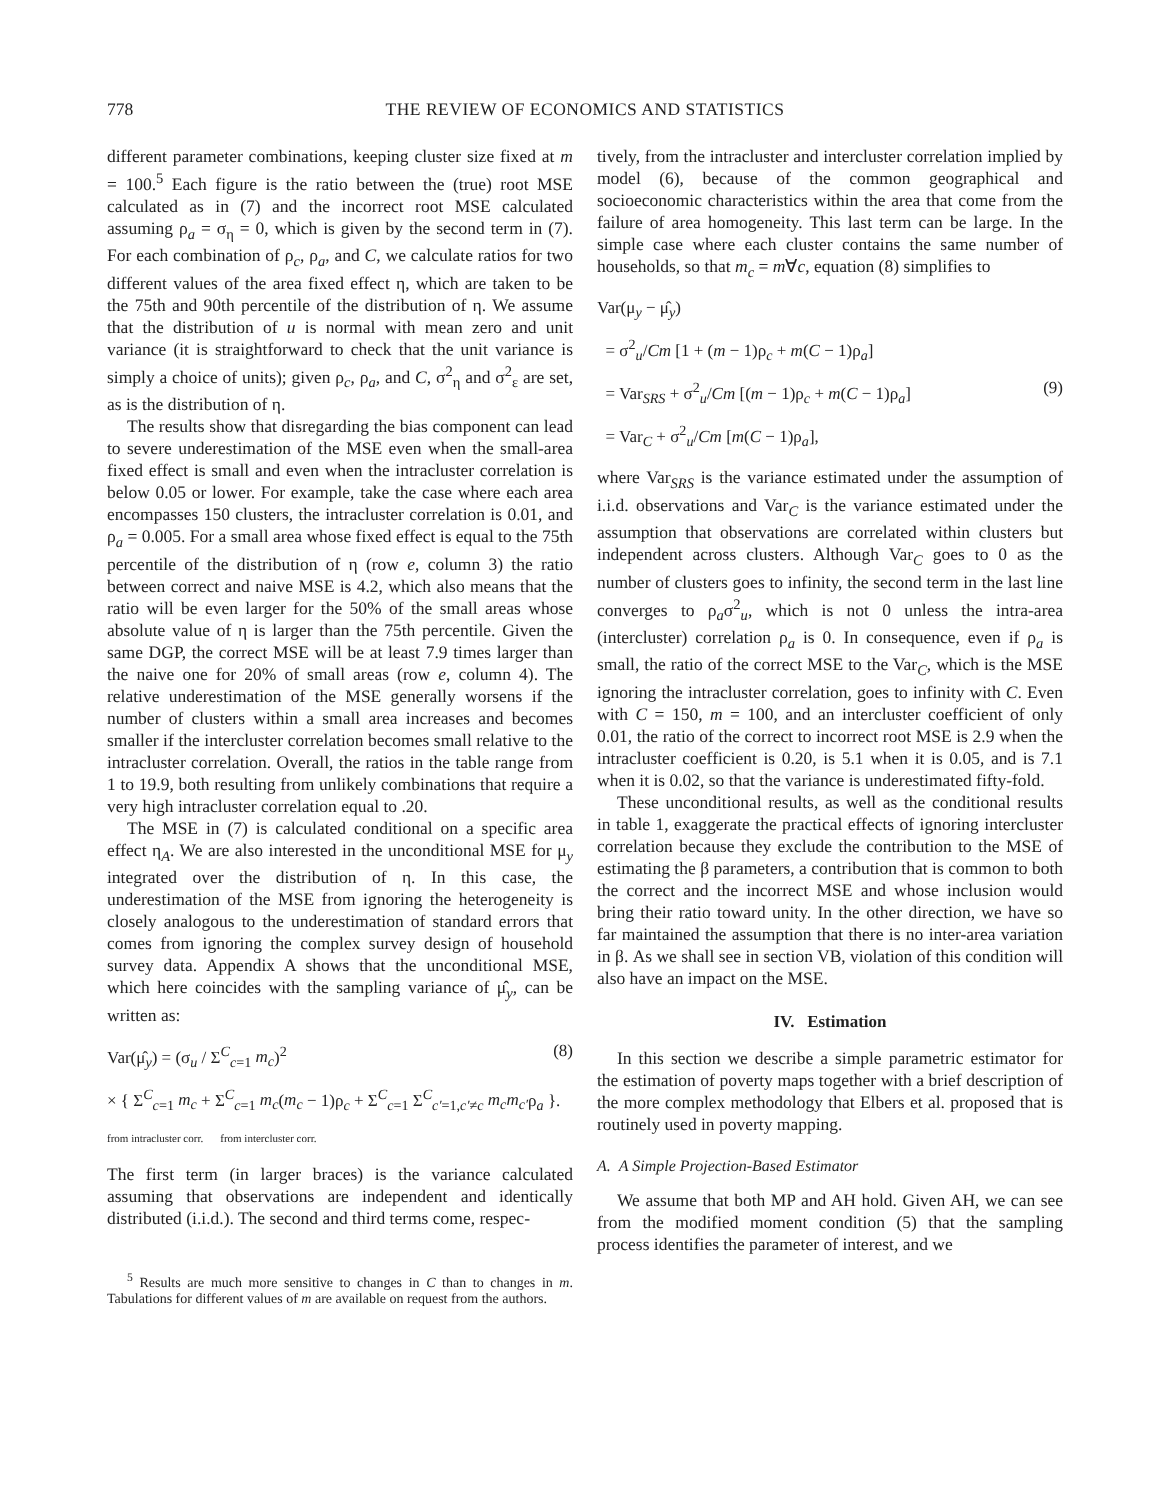778 THE REVIEW OF ECONOMICS AND STATISTICS
different parameter combinations, keeping cluster size fixed at m = 100.<sup>5</sup> Each figure is the ratio between the (true) root MSE calculated as in (7) and the incorrect root MSE calculated assuming ρ<sub>a</sub> = σ<sub>η</sub> = 0, which is given by the second term in (7). For each combination of ρ<sub>c</sub>, ρ<sub>a</sub>, and C, we calculate ratios for two different values of the area fixed effect η, which are taken to be the 75th and 90th percentile of the distribution of η. We assume that the distribution of u is normal with mean zero and unit variance (it is straightforward to check that the unit variance is simply a choice of units); given ρ<sub>c</sub>, ρ<sub>a</sub>, and C, σ<sup>2</sup><sub>η</sub> and σ<sup>2</sup><sub>ε</sub> are set, as is the distribution of η.
The results show that disregarding the bias component can lead to severe underestimation of the MSE even when the small-area fixed effect is small and even when the intracluster correlation is below 0.05 or lower. For example, take the case where each area encompasses 150 clusters, the intracluster correlation is 0.01, and ρ<sub>a</sub> = 0.005. For a small area whose fixed effect is equal to the 75th percentile of the distribution of η (row e, column 3) the ratio between correct and naive MSE is 4.2, which also means that the ratio will be even larger for the 50% of the small areas whose absolute value of η is larger than the 75th percentile. Given the same DGP, the correct MSE will be at least 7.9 times larger than the naive one for 20% of small areas (row e, column 4). The relative underestimation of the MSE generally worsens if the number of clusters within a small area increases and becomes smaller if the intercluster correlation becomes small relative to the intracluster correlation. Overall, the ratios in the table range from 1 to 19.9, both resulting from unlikely combinations that require a very high intracluster correlation equal to .20.
The MSE in (7) is calculated conditional on a specific area effect η<sub>A</sub>. We are also interested in the unconditional MSE for μ<sub>y</sub> integrated over the distribution of η. In this case, the underestimation of the MSE from ignoring the heterogeneity is closely analogous to the underestimation of standard errors that comes from ignoring the complex survey design of household survey data. Appendix A shows that the unconditional MSE, which here coincides with the sampling variance of μ̂<sub>y</sub>, can be written as:
(8)
Var(μ̂<sub>y</sub>) = (σ<sub>u</sub> / Σ<sup>C</sup><sub>c=1</sub> m<sub>c</sub>)<sup>2</sup>
× { Σ<sup>C</sup><sub>c=1</sub> m<sub>c</sub> + Σ<sup>C</sup><sub>c=1</sub> m<sub>c</sub>(m<sub>c</sub> − 1)ρ<sub>c</sub> + Σ<sup>C</sup><sub>c=1</sub> Σ<sup>C</sup><sub>c′=1,c′≠c</sub> m<sub>c</sub>m<sub>c′</sub>ρ<sub>a</sub> }.
from intracluster corr. from intercluster corr.
The first term (in larger braces) is the variance calculated assuming that observations are independent and identically distributed (i.i.d.). The second and third terms come, respec-
<sup>5</sup> Results are much more sensitive to changes in C than to changes in m. Tabulations for different values of m are available on request from the authors.
tively, from the intracluster and intercluster correlation implied by model (6), because of the common geographical and socioeconomic characteristics within the area that come from the failure of area homogeneity. This last term can be large. In the simple case where each cluster contains the same number of households, so that m<sub>c</sub> = m∀c, equation (8) simplifies to
(9)
Var(μ<sub>y</sub> − μ̂<sub>y</sub>)
= σ<sup>2</sup><sub>u</sub>/Cm [1 + (m − 1)ρ<sub>c</sub> + m(C − 1)ρ<sub>a</sub>]
= Var<sub>SRS</sub> + σ<sup>2</sup><sub>u</sub>/Cm [(m − 1)ρ<sub>c</sub> + m(C − 1)ρ<sub>a</sub>]
= Var<sub>C</sub> + σ<sup>2</sup><sub>u</sub>/Cm [m(C − 1)ρ<sub>a</sub>],
where Var<sub>SRS</sub> is the variance estimated under the assumption of i.i.d. observations and Var<sub>C</sub> is the variance estimated under the assumption that observations are correlated within clusters but independent across clusters. Although Var<sub>C</sub> goes to 0 as the number of clusters goes to infinity, the second term in the last line converges to ρ<sub>a</sub>σ<sup>2</sup><sub>u</sub>, which is not 0 unless the intra-area (intercluster) correlation ρ<sub>a</sub> is 0. In consequence, even if ρ<sub>a</sub> is small, the ratio of the correct MSE to the Var<sub>C</sub>, which is the MSE ignoring the intracluster correlation, goes to infinity with C. Even with C = 150, m = 100, and an intercluster coefficient of only 0.01, the ratio of the correct to incorrect root MSE is 2.9 when the intracluster coefficient is 0.20, is 5.1 when it is 0.05, and is 7.1 when it is 0.02, so that the variance is underestimated fifty-fold.
These unconditional results, as well as the conditional results in table 1, exaggerate the practical effects of ignoring intercluster correlation because they exclude the contribution to the MSE of estimating the β parameters, a contribution that is common to both the correct and the incorrect MSE and whose inclusion would bring their ratio toward unity. In the other direction, we have so far maintained the assumption that there is no inter-area variation in β. As we shall see in section VB, violation of this condition will also have an impact on the MSE.
IV. Estimation
In this section we describe a simple parametric estimator for the estimation of poverty maps together with a brief description of the more complex methodology that Elbers et al. proposed that is routinely used in poverty mapping.
A. A Simple Projection-Based Estimator
We assume that both MP and AH hold. Given AH, we can see from the modified moment condition (5) that the sampling process identifies the parameter of interest, and we